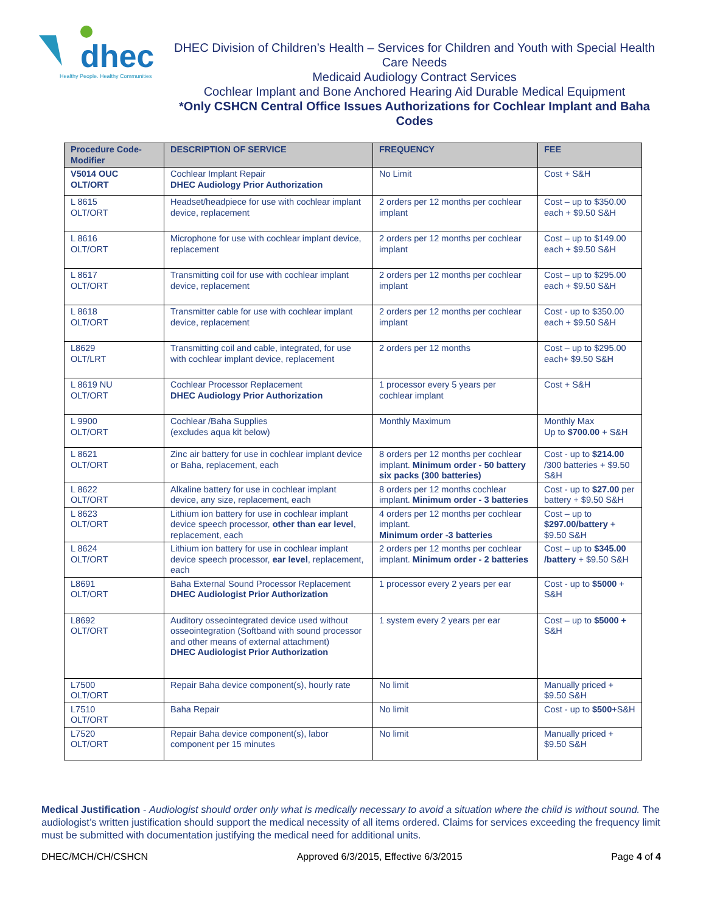dhec
Healthy People. Healthy Communities
DHEC Division of Children’s Health – Services for Children and Youth with Special Health Care Needs
Medicaid Audiology Contract Services
Cochlear Implant and Bone Anchored Hearing Aid Durable Medical Equipment
*Only CSHCN Central Office Issues Authorizations for Cochlear Implant and Baha Codes
| Procedure Code-Modifier | DESCRIPTION OF SERVICE | FREQUENCY | FEE |
| --- | --- | --- | --- |
| V5014 OUC OLT/ORT | Cochlear Implant Repair DHEC Audiology Prior Authorization | No Limit | Cost + S&H |
| L 8615 OLT/ORT | Headset/headpiece for use with cochlear implant device, replacement | 2 orders per 12 months per cochlear implant | Cost – up to $350.00 each + $9.50 S&H |
| L 8616 OLT/ORT | Microphone for use with cochlear implant device, replacement | 2 orders per 12 months per cochlear implant | Cost – up to $149.00 each + $9.50 S&H |
| L 8617 OLT/ORT | Transmitting coil for use with cochlear implant device, replacement | 2 orders per 12 months per cochlear implant | Cost – up to $295.00 each + $9.50 S&H |
| L 8618 OLT/ORT | Transmitter cable for use with cochlear implant device, replacement | 2 orders per 12 months per cochlear implant | Cost - up to $350.00 each + $9.50 S&H |
| L8629 OLT/LRT | Transmitting coil and cable, integrated, for use with cochlear implant device, replacement | 2 orders per 12 months | Cost – up to $295.00 each+ $9.50 S&H |
| L 8619 NU OLT/ORT | Cochlear Processor Replacement DHEC Audiology Prior Authorization | 1 processor every 5 years per cochlear implant | Cost + S&H |
| L 9900 OLT/ORT | Cochlear /Baha Supplies (excludes aqua kit below) | Monthly Maximum | Monthly Max Up to $700.00 + S&H |
| L 8621 OLT/ORT | Zinc air battery for use in cochlear implant device or Baha, replacement, each | 8 orders per 12 months per cochlear implant. Minimum order - 50 battery six packs (300 batteries) | Cost - up to $214.00 /300 batteries + $9.50 S&H |
| L 8622 OLT/ORT | Alkaline battery for use in cochlear implant device, any size, replacement, each | 8 orders per 12 months cochlear implant. Minimum order - 3 batteries | Cost - up to $27.00 per battery + $9.50 S&H |
| L 8623 OLT/ORT | Lithium ion battery for use in cochlear implant device speech processor, other than ear level , replacement, each | 4 orders per 12 months per cochlear implant. Minimum order -3 batteries | Cost – up to $297.00/battery + $9.50 S&H |
| L 8624 OLT/ORT | Lithium ion battery for use in cochlear implant device speech processor, ear level , replacement, each | 2 orders per 12 months per cochlear implant. Minimum order - 2 batteries | Cost – up to $345.00 /battery + $9.50 S&H |
| L8691 OLT/ORT | Baha External Sound Processor Replacement DHEC Audiologist Prior Authorization | 1 processor every 2 years per ear | Cost - up to $5000 + S&H |
| L8692 OLT/ORT | Auditory osseointegrated device used without osseointegration (Softband with sound processor and other means of external attachment) DHEC Audiologist Prior Authorization | 1 system every 2 years per ear | Cost – up to $5000 + S&H |
| L7500 OLT/ORT | Repair Baha device component(s), hourly rate | No limit | Manually priced + $9.50 S&H |
| L7510 OLT/ORT | Baha Repair | No limit | Cost - up to $500 +S&H |
| L7520 OLT/ORT | Repair Baha device component(s), labor component per 15 minutes | No limit | Manually priced + $9.50 S&H |
Medical Justification - Audiologist should order only what is medically necessary to avoid a situation where the child is without sound. The audiologist’s written justification should support the medical necessity of all items ordered. Claims for services exceeding the frequency limit must be submitted with documentation justifying the medical need for additional units.
DHEC/MCH/CH/CSHCN Approved 6/3/2015, Effective 6/3/2015 Page 4 of 4